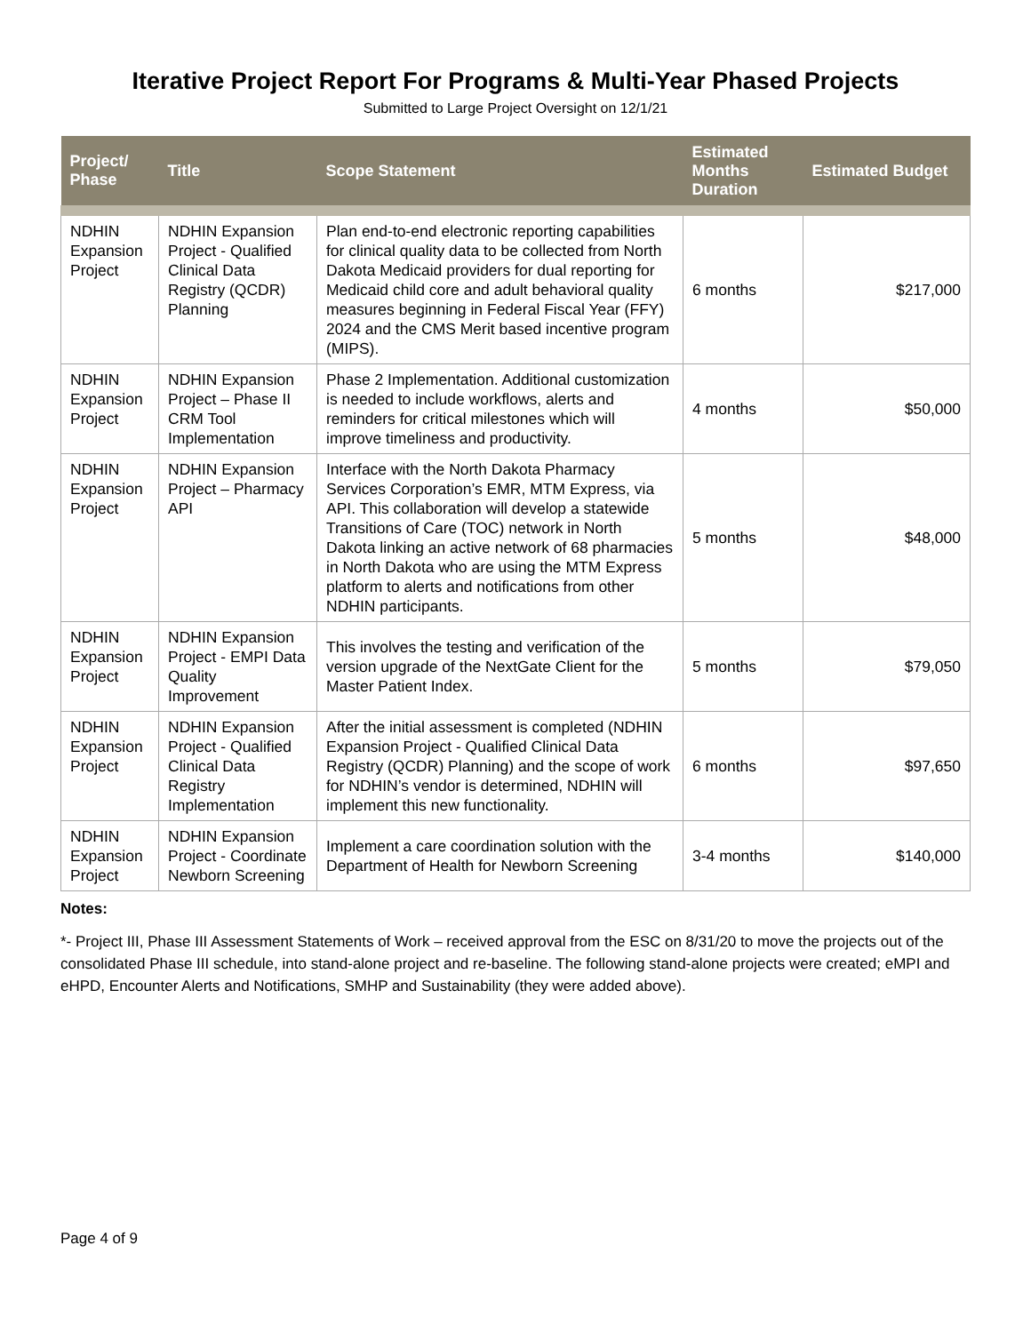Iterative Project Report For Programs & Multi-Year Phased Projects
Submitted to Large Project Oversight on 12/1/21
| Project/ Phase | Title | Scope Statement | Estimated Months Duration | Estimated Budget |
| --- | --- | --- | --- | --- |
| NDHIN Expansion Project | NDHIN Expansion Project - Qualified Clinical Data Registry (QCDR) Planning | Plan end-to-end electronic reporting capabilities for clinical quality data to be collected from North Dakota Medicaid providers for dual reporting for Medicaid child core and adult behavioral quality measures beginning in Federal Fiscal Year (FFY) 2024 and the CMS Merit based incentive program (MIPS). | 6 months | $217,000 |
| NDHIN Expansion Project | NDHIN Expansion Project – Phase II CRM Tool Implementation | Phase 2 Implementation. Additional customization is needed to include workflows, alerts and reminders for critical milestones which will improve timeliness and productivity. | 4 months | $50,000 |
| NDHIN Expansion Project | NDHIN Expansion Project – Pharmacy API | Interface with the North Dakota Pharmacy Services Corporation’s EMR, MTM Express, via API. This collaboration will develop a statewide Transitions of Care (TOC) network in North Dakota linking an active network of 68 pharmacies in North Dakota who are using the MTM Express platform to alerts and notifications from other NDHIN participants. | 5 months | $48,000 |
| NDHIN Expansion Project | NDHIN Expansion Project - EMPI Data Quality Improvement | This involves the testing and verification of the version upgrade of the NextGate Client for the Master Patient Index. | 5 months | $79,050 |
| NDHIN Expansion Project | NDHIN Expansion Project - Qualified Clinical Data Registry Implementation | After the initial assessment is completed (NDHIN Expansion Project - Qualified Clinical Data Registry (QCDR) Planning) and the scope of work for NDHIN’s vendor is determined, NDHIN will implement this new functionality. | 6 months | $97,650 |
| NDHIN Expansion Project | NDHIN Expansion Project - Coordinate Newborn Screening | Implement a care coordination solution with the Department of Health for Newborn Screening | 3-4 months | $140,000 |
Notes:
*- Project III, Phase III Assessment Statements of Work – received approval from the ESC on 8/31/20 to move the projects out of the consolidated Phase III schedule, into stand-alone project and re-baseline. The following stand-alone projects were created; eMPI and eHPD, Encounter Alerts and Notifications, SMHP and Sustainability (they were added above).
Page 4 of 9